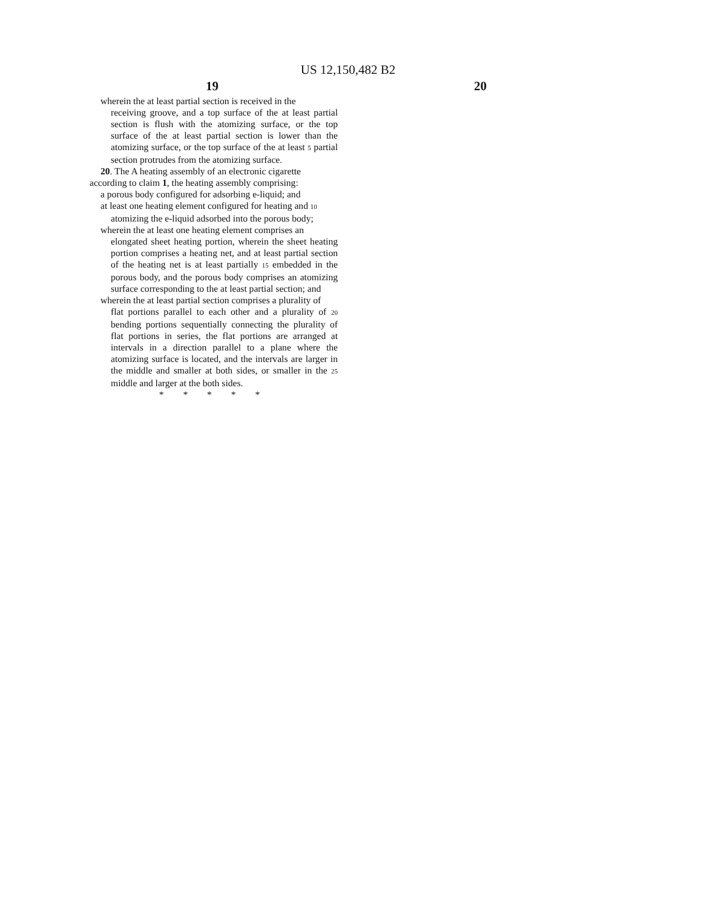US 12,150,482 B2
19 20
wherein the at least partial section is received in the
receiving groove, and a top surface of the at least partial section is flush with the atomizing surface, or the top surface of the at least partial section is lower than the atomizing surface, or the top surface of the at least 5 partial section protrudes from the atomizing surface.
20. The A heating assembly of an electronic cigarette
according to claim 1, the heating assembly comprising:
a porous body configured for adsorbing e-liquid; and
at least one heating element configured for heating and 10
atomizing the e-liquid adsorbed into the porous body;
wherein the at least one heating element comprises an
elongated sheet heating portion, wherein the sheet heating portion comprises a heating net, and at least partial section of the heating net is at least partially 15 embedded in the porous body, and the porous body comprises an atomizing surface corresponding to the at least partial section; and
wherein the at least partial section comprises a plurality of
flat portions parallel to each other and a plurality of 20 bending portions sequentially connecting the plurality of flat portions in series, the flat portions are arranged at intervals in a direction parallel to a plane where the atomizing surface is located, and the intervals are larger in the middle and smaller at both sides, or smaller in the 25 middle and larger at the both sides.
* * * * *